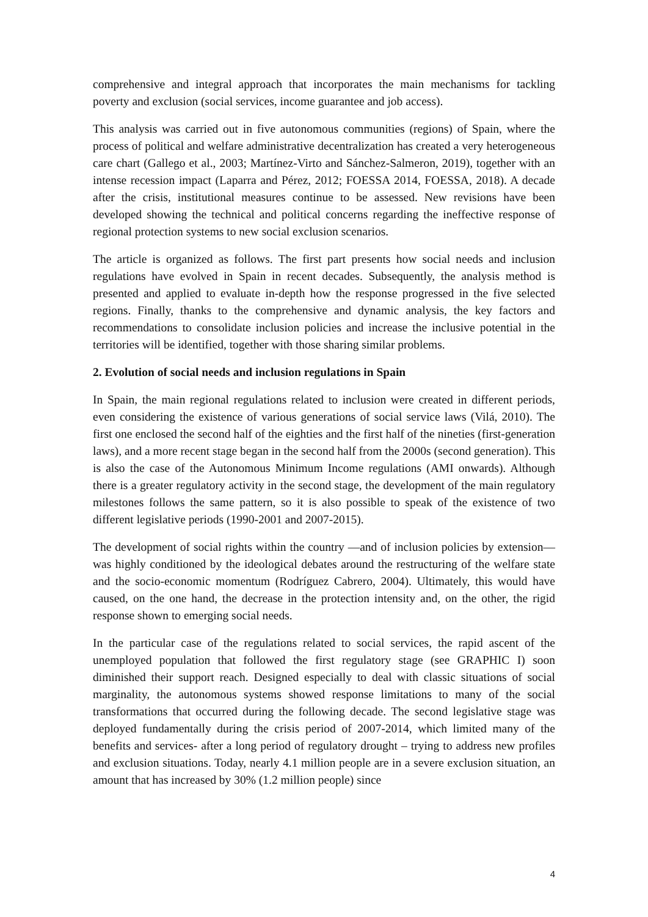comprehensive and integral approach that incorporates the main mechanisms for tackling poverty and exclusion (social services, income guarantee and job access).
This analysis was carried out in five autonomous communities (regions) of Spain, where the process of political and welfare administrative decentralization has created a very heterogeneous care chart (Gallego et al., 2003; Martínez-Virto and Sánchez-Salmeron, 2019), together with an intense recession impact (Laparra and Pérez, 2012; FOESSA 2014, FOESSA, 2018). A decade after the crisis, institutional measures continue to be assessed. New revisions have been developed showing the technical and political concerns regarding the ineffective response of regional protection systems to new social exclusion scenarios.
The article is organized as follows. The first part presents how social needs and inclusion regulations have evolved in Spain in recent decades. Subsequently, the analysis method is presented and applied to evaluate in-depth how the response progressed in the five selected regions. Finally, thanks to the comprehensive and dynamic analysis, the key factors and recommendations to consolidate inclusion policies and increase the inclusive potential in the territories will be identified, together with those sharing similar problems.
2. Evolution of social needs and inclusion regulations in Spain
In Spain, the main regional regulations related to inclusion were created in different periods, even considering the existence of various generations of social service laws (Vilá, 2010). The first one enclosed the second half of the eighties and the first half of the nineties (first-generation laws), and a more recent stage began in the second half from the 2000s (second generation). This is also the case of the Autonomous Minimum Income regulations (AMI onwards). Although there is a greater regulatory activity in the second stage, the development of the main regulatory milestones follows the same pattern, so it is also possible to speak of the existence of two different legislative periods (1990-2001 and 2007-2015).
The development of social rights within the country —and of inclusion policies by extension— was highly conditioned by the ideological debates around the restructuring of the welfare state and the socio-economic momentum (Rodríguez Cabrero, 2004). Ultimately, this would have caused, on the one hand, the decrease in the protection intensity and, on the other, the rigid response shown to emerging social needs.
In the particular case of the regulations related to social services, the rapid ascent of the unemployed population that followed the first regulatory stage (see GRAPHIC I) soon diminished their support reach. Designed especially to deal with classic situations of social marginality, the autonomous systems showed response limitations to many of the social transformations that occurred during the following decade. The second legislative stage was deployed fundamentally during the crisis period of 2007-2014, which limited many of the benefits and services- after a long period of regulatory drought – trying to address new profiles and exclusion situations. Today, nearly 4.1 million people are in a severe exclusion situation, an amount that has increased by 30% (1.2 million people) since
4